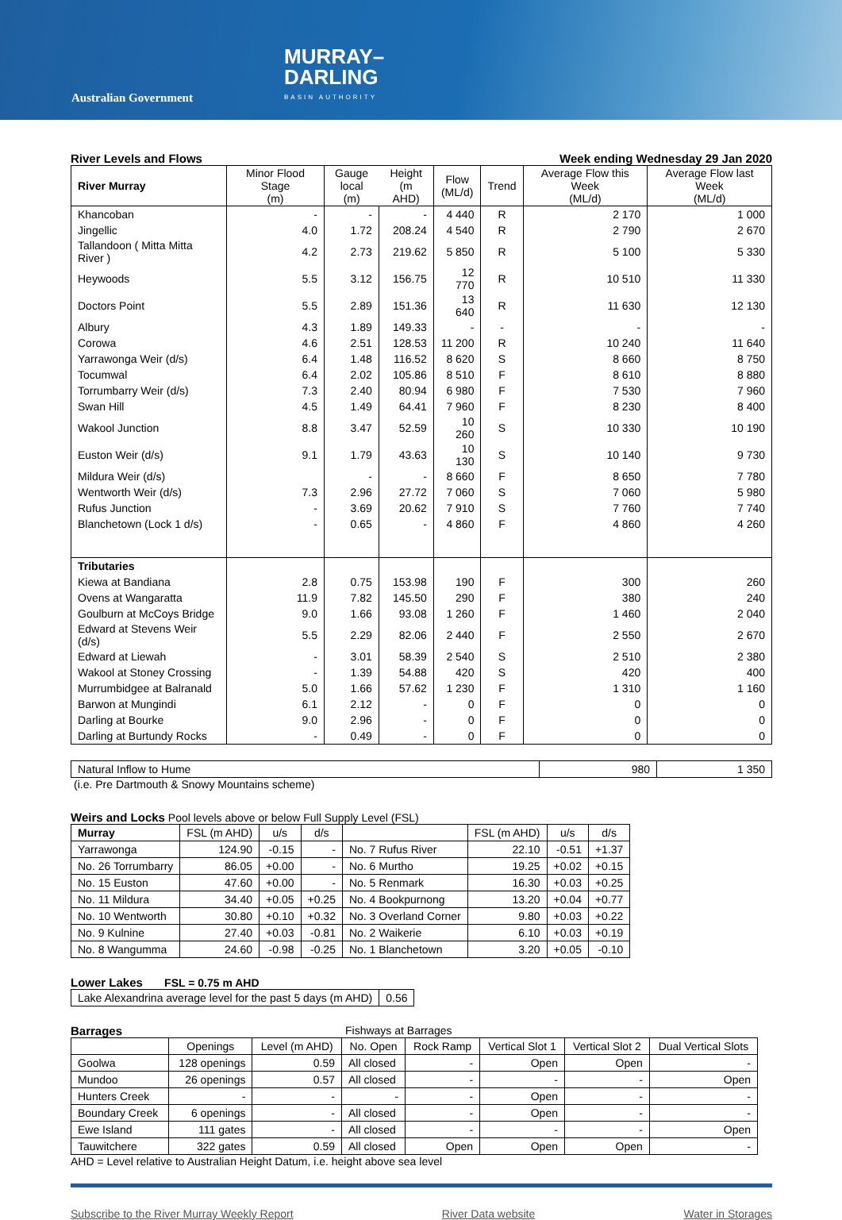Australian Government
MURRAY–
DARLING
BASIN AUTHORITY
River Levels and Flows Week ending Wednesday 29 Jan 2020
| River Murray | Minor Flood Stage (m) | Gauge local (m) | Height (m AHD) | Flow (ML/d) | Trend | Average Flow this Week (ML/d) | Average Flow last Week (ML/d) |
| --- | --- | --- | --- | --- | --- | --- | --- |
| Khancoban | - | - | - | 4 440 | R | 2 170 | 1 000 |
| Jingellic | 4.0 | 1.72 | 208.24 | 4 540 | R | 2 790 | 2 670 |
| Tallandoon ( Mitta Mitta River ) | 4.2 | 2.73 | 219.62 | 5 850 | R | 5 100 | 5 330 |
| Heywoods | 5.5 | 3.12 | 156.75 | 12 770 | R | 10 510 | 11 330 |
| Doctors Point | 5.5 | 2.89 | 151.36 | 13 640 | R | 11 630 | 12 130 |
| Albury | 4.3 | 1.89 | 149.33 | - | - | - | - |
| Corowa | 4.6 | 2.51 | 128.53 | 11 200 | R | 10 240 | 11 640 |
| Yarrawonga Weir (d/s) | 6.4 | 1.48 | 116.52 | 8 620 | S | 8 660 | 8 750 |
| Tocumwal | 6.4 | 2.02 | 105.86 | 8 510 | F | 8 610 | 8 880 |
| Torrumbarry Weir (d/s) | 7.3 | 2.40 | 80.94 | 6 980 | F | 7 530 | 7 960 |
| Swan Hill | 4.5 | 1.49 | 64.41 | 7 960 | F | 8 230 | 8 400 |
| Wakool Junction | 8.8 | 3.47 | 52.59 | 10 260 | S | 10 330 | 10 190 |
| Euston Weir (d/s) | 9.1 | 1.79 | 43.63 | 10 130 | S | 10 140 | 9 730 |
| Mildura Weir (d/s) | | - | - | 8 660 | F | 8 650 | 7 780 |
| Wentworth Weir (d/s) | 7.3 | 2.96 | 27.72 | 7 060 | S | 7 060 | 5 980 |
| Rufus Junction | - | 3.69 | 20.62 | 7 910 | S | 7 760 | 7 740 |
| Blanchetown (Lock 1 d/s) | - | 0.65 | - | 4 860 | F | 4 860 | 4 260 |
| Tributaries | | | | | | | |
| Kiewa at Bandiana | 2.8 | 0.75 | 153.98 | 190 | F | 300 | 260 |
| Ovens at Wangaratta | 11.9 | 7.82 | 145.50 | 290 | F | 380 | 240 |
| Goulburn at McCoys Bridge | 9.0 | 1.66 | 93.08 | 1 260 | F | 1 460 | 2 040 |
| Edward at Stevens Weir (d/s) | 5.5 | 2.29 | 82.06 | 2 440 | F | 2 550 | 2 670 |
| Edward at Liewah | - | 3.01 | 58.39 | 2 540 | S | 2 510 | 2 380 |
| Wakool at Stoney Crossing | - | 1.39 | 54.88 | 420 | S | 420 | 400 |
| Murrumbidgee at Balranald | 5.0 | 1.66 | 57.62 | 1 230 | F | 1 310 | 1 160 |
| Barwon at Mungindi | 6.1 | 2.12 | - | 0 | F | 0 | 0 |
| Darling at Bourke | 9.0 | 2.96 | - | 0 | F | 0 | 0 |
| Darling at Burtundy Rocks | - | 0.49 | - | 0 | F | 0 | 0 |
| Natural Inflow to Hume | 980 | 1 350 |
(i.e. Pre Dartmouth & Snowy Mountains scheme)
Weirs and Locks Pool levels above or below Full Supply Level (FSL)
| Murray | FSL (m AHD) | u/s | d/s | | FSL (m AHD) | u/s | d/s |
| --- | --- | --- | --- | --- | --- | --- | --- |
| Yarrawonga | 124.90 | -0.15 | - | No. 7 Rufus River | 22.10 | -0.51 | +1.37 |
| No. 26 Torrumbarry | 86.05 | +0.00 | - | No. 6 Murtho | 19.25 | +0.02 | +0.15 |
| No. 15 Euston | 47.60 | +0.00 | - | No. 5 Renmark | 16.30 | +0.03 | +0.25 |
| No. 11 Mildura | 34.40 | +0.05 | +0.25 | No. 4 Bookpurnong | 13.20 | +0.04 | +0.77 |
| No. 10 Wentworth | 30.80 | +0.10 | +0.32 | No. 3 Overland Corner | 9.80 | +0.03 | +0.22 |
| No. 9 Kulnine | 27.40 | +0.03 | -0.81 | No. 2 Waikerie | 6.10 | +0.03 | +0.19 |
| No. 8 Wangumma | 24.60 | -0.98 | -0.25 | No. 1 Blanchetown | 3.20 | +0.05 | -0.10 |
Lower Lakes FSL = 0.75 m AHD
| Lake Alexandrina average level for the past 5 days (m AHD) | 0.56 |
Barrages Fishways at Barrages
| | Openings | Level (m AHD) | No. Open | Rock Ramp | Vertical Slot 1 | Vertical Slot 2 | Dual Vertical Slots |
| --- | --- | --- | --- | --- | --- | --- | --- |
| Goolwa | 128 openings | 0.59 | All closed | - | Open | Open | - |
| Mundoo | 26 openings | 0.57 | All closed | - | - | - | Open |
| Hunters Creek | - | - | - | - | Open | - | - |
| Boundary Creek | 6 openings | - | All closed | - | Open | - | - |
| Ewe Island | 111 gates | - | All closed | - | - | - | Open |
| Tauwitchere | 322 gates | 0.59 | All closed | Open | Open | Open | - |
AHD = Level relative to Australian Height Datum, i.e. height above sea level
Subscribe to the River Murray Weekly Report River Data website Water in Storages